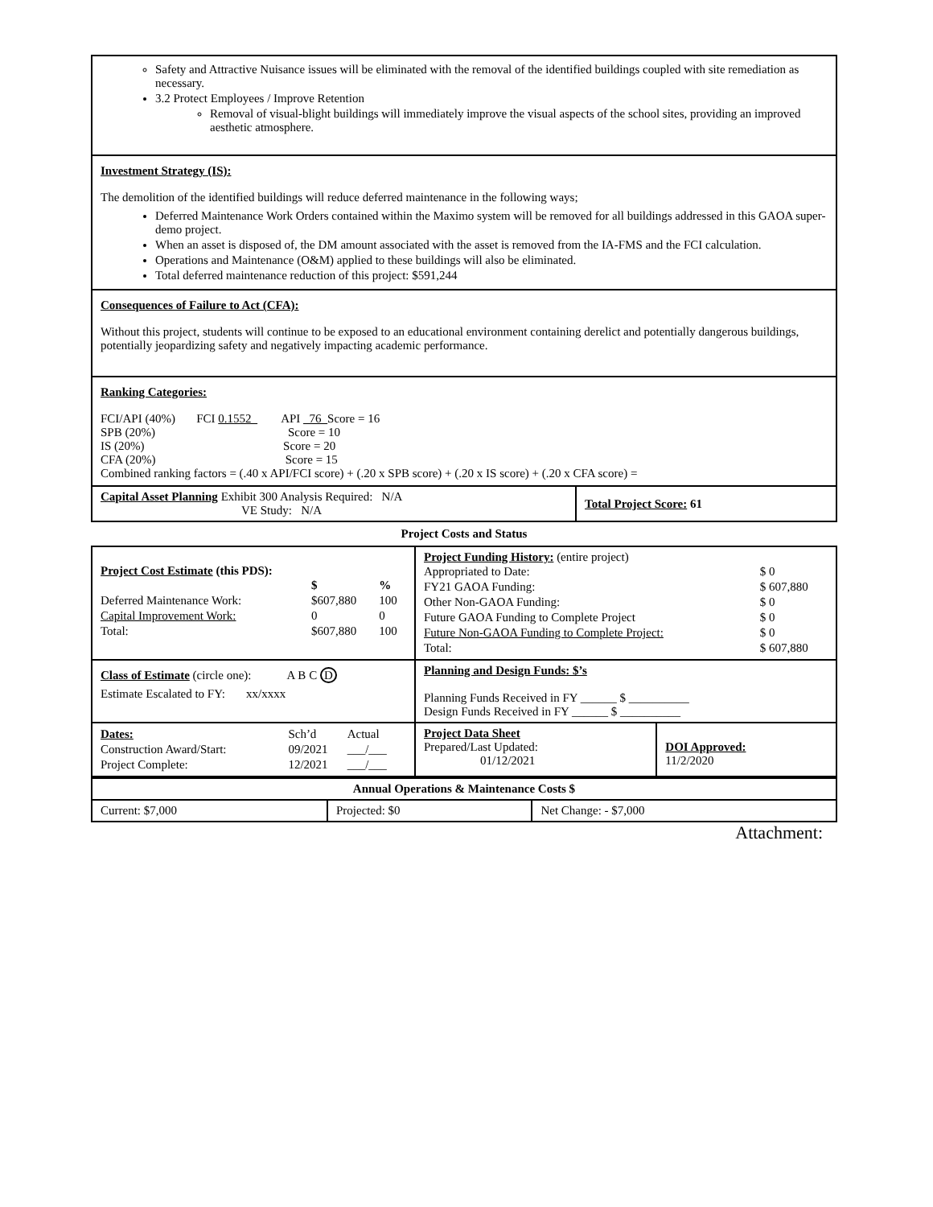Safety and Attractive Nuisance issues will be eliminated with the removal of the identified buildings coupled with site remediation as necessary.
3.2 Protect Employees / Improve Retention
Removal of visual-blight buildings will immediately improve the visual aspects of the school sites, providing an improved aesthetic atmosphere.
Investment Strategy (IS):
The demolition of the identified buildings will reduce deferred maintenance in the following ways;
Deferred Maintenance Work Orders contained within the Maximo system will be removed for all buildings addressed in this GAOA super-demo project.
When an asset is disposed of, the DM amount associated with the asset is removed from the IA-FMS and the FCI calculation.
Operations and Maintenance (O&M) applied to these buildings will also be eliminated.
Total deferred maintenance reduction of this project: $591,244
Consequences of Failure to Act (CFA):
Without this project, students will continue to be exposed to an educational environment containing derelict and potentially dangerous buildings, potentially jeopardizing safety and negatively impacting academic performance.
Ranking Categories:
FCI/API (40%) FCI 0.1552_ API _76_Score = 16
SPB (20%) Score = 10
IS (20%) Score = 20
CFA (20%) Score = 15
Combined ranking factors = (.40 x API/FCI score) + (.20 x SPB score) + (.20 x IS score) + (.20 x CFA score) =
| Capital Asset Planning Exhibit 300 Analysis Required: N/A VE Study: N/A | Total Project Score: 61 |
Project Costs and Status
| Project Cost Estimate (this PDS): / / $ / % / / Deferred Maintenance Work: / $607,880 / 100 / / Capital Improvement Work: / 0 / 0 / / Total: / $607,880 / 100 / | Project Funding History: (entire project) / Appropriated to Date: / $ 0 / / FY21 GAOA Funding: / $ 607,880 / / Other Non-GAOA Funding: / $ 0 / / Future GAOA Funding to Complete Project / $ 0 / / Future Non-GAOA Funding to Complete Project: / $ 0 / / Total: / $ 607,880 / | |
| Class of Estimate (circle one): A B C D Estimate Escalated to FY: xx/xxxx | Planning and Design Funds: $’s Planning Funds Received in FY ______ $ __________ Design Funds Received in FY ______ $ __________ | |
| / Dates: / Sch’d / Actual / / Construction Award/Start: / 09/2021 / ___/___ / / Project Complete: / 12/2021 / ___/___ / | Project Data Sheet Prepared/Last Updated: 01/12/2021 | DOI Approved: 11/2/2020 |
| Annual Operations & Maintenance Costs $ | | |
| Current: $7,000 | Projected: $0 | Net Change: - $7,000 |
Attachment: